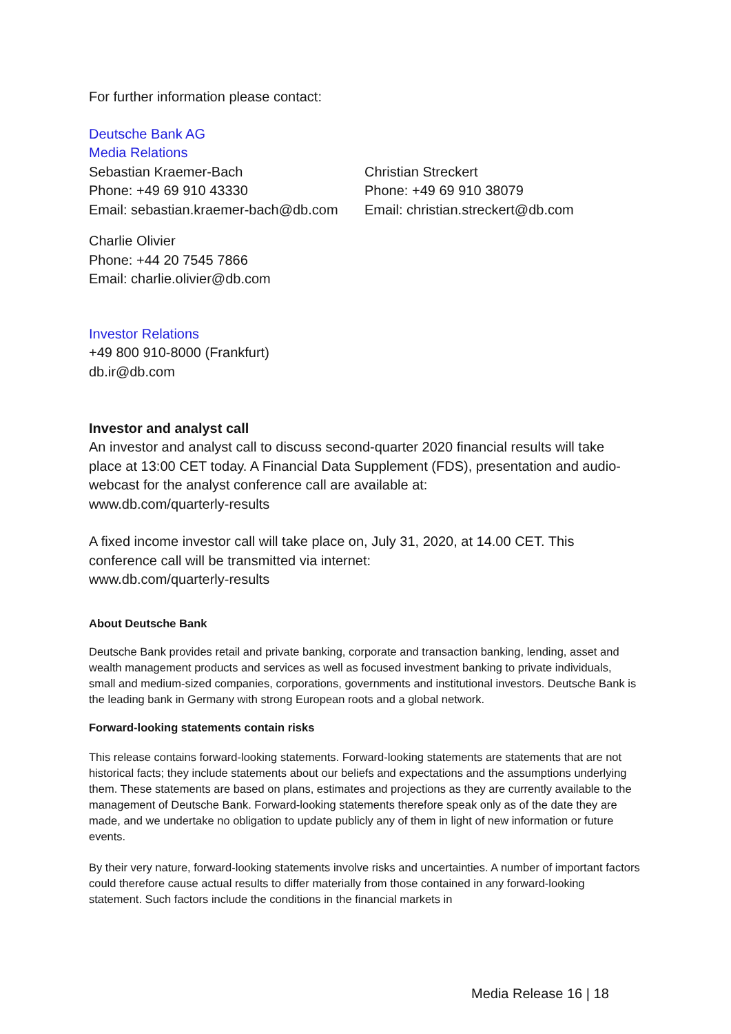For further information please contact:
Deutsche Bank AG
Media Relations
Sebastian Kraemer-Bach
Phone: +49 69 910 43330
Email: sebastian.kraemer-bach@db.com
Christian Streckert
Phone: +49 69 910 38079
Email: christian.streckert@db.com
Charlie Olivier
Phone: +44 20 7545 7866
Email: charlie.olivier@db.com
Investor Relations
+49 800 910-8000 (Frankfurt)
db.ir@db.com
Investor and analyst call
An investor and analyst call to discuss second-quarter 2020 financial results will take place at 13:00 CET today. A Financial Data Supplement (FDS), presentation and audio-webcast for the analyst conference call are available at:
www.db.com/quarterly-results
A fixed income investor call will take place on, July 31, 2020, at 14.00 CET. This conference call will be transmitted via internet:
www.db.com/quarterly-results
About Deutsche Bank
Deutsche Bank provides retail and private banking, corporate and transaction banking, lending, asset and wealth management products and services as well as focused investment banking to private individuals, small and medium-sized companies, corporations, governments and institutional investors. Deutsche Bank is the leading bank in Germany with strong European roots and a global network.
Forward-looking statements contain risks
This release contains forward-looking statements. Forward-looking statements are statements that are not historical facts; they include statements about our beliefs and expectations and the assumptions underlying them. These statements are based on plans, estimates and projections as they are currently available to the management of Deutsche Bank. Forward-looking statements therefore speak only as of the date they are made, and we undertake no obligation to update publicly any of them in light of new information or future events.
By their very nature, forward-looking statements involve risks and uncertainties. A number of important factors could therefore cause actual results to differ materially from those contained in any forward-looking statement. Such factors include the conditions in the financial markets in
Media Release 16 | 18